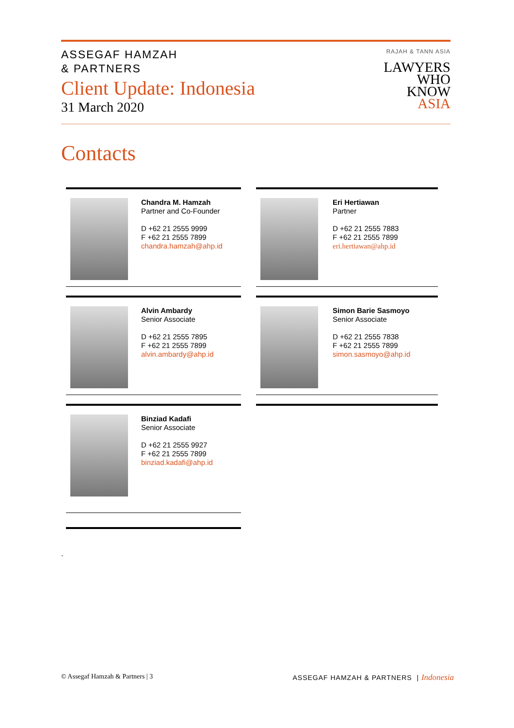ASSEGAF HAMZAH
& PARTNERS
Client Update: Indonesia
31 March 2020
RAJAH & TANN ASIA
LAWYERS
WHO
KNOW
ASIA
Contacts
Chandra M. Hamzah
Partner and Co-Founder
D +62 21 2555 9999
F +62 21 2555 7899
chandra.hamzah@ahp.id
Eri Hertiawan
Partner
D +62 21 2555 7883
F +62 21 2555 7899
eri.hertiawan@ahp.id
Alvin Ambardy
Senior Associate
D +62 21 2555 7895
F +62 21 2555 7899
alvin.ambardy@ahp.id
Simon Barie Sasmoyo
Senior Associate
D +62 21 2555 7838
F +62 21 2555 7899
simon.sasmoyo@ahp.id
Binziad Kadafi
Senior Associate
D +62 21 2555 9927
F +62 21 2555 7899
binziad.kadafi@ahp.id
.
© Assegaf Hamzah & Partners | 3
ASSEGAF HAMZAH & PARTNERS | Indonesia